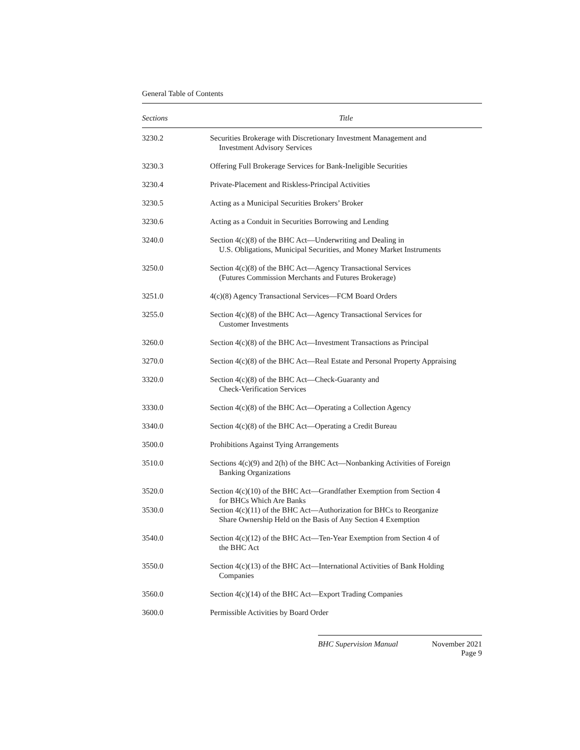General Table of Contents
| Sections | Title |
| --- | --- |
| 3230.2 | Securities Brokerage with Discretionary Investment Management and Investment Advisory Services |
| 3230.3 | Offering Full Brokerage Services for Bank-Ineligible Securities |
| 3230.4 | Private-Placement and Riskless-Principal Activities |
| 3230.5 | Acting as a Municipal Securities Brokers’ Broker |
| 3230.6 | Acting as a Conduit in Securities Borrowing and Lending |
| 3240.0 | Section 4(c)(8) of the BHC Act—Underwriting and Dealing in U.S. Obligations, Municipal Securities, and Money Market Instruments |
| 3250.0 | Section 4(c)(8) of the BHC Act—Agency Transactional Services (Futures Commission Merchants and Futures Brokerage) |
| 3251.0 | 4(c)(8) Agency Transactional Services—FCM Board Orders |
| 3255.0 | Section 4(c)(8) of the BHC Act—Agency Transactional Services for Customer Investments |
| 3260.0 | Section 4(c)(8) of the BHC Act—Investment Transactions as Principal |
| 3270.0 | Section 4(c)(8) of the BHC Act—Real Estate and Personal Property Appraising |
| 3320.0 | Section 4(c)(8) of the BHC Act—Check-Guaranty and Check-Verification Services |
| 3330.0 | Section 4(c)(8) of the BHC Act—Operating a Collection Agency |
| 3340.0 | Section 4(c)(8) of the BHC Act—Operating a Credit Bureau |
| 3500.0 | Prohibitions Against Tying Arrangements |
| 3510.0 | Sections 4(c)(9) and 2(h) of the BHC Act—Nonbanking Activities of Foreign Banking Organizations |
| 3520.0 | Section 4(c)(10) of the BHC Act—Grandfather Exemption from Section 4 for BHCs Which Are Banks |
| 3530.0 | Section 4(c)(11) of the BHC Act—Authorization for BHCs to Reorganize Share Ownership Held on the Basis of Any Section 4 Exemption |
| 3540.0 | Section 4(c)(12) of the BHC Act—Ten-Year Exemption from Section 4 of the BHC Act |
| 3550.0 | Section 4(c)(13) of the BHC Act—International Activities of Bank Holding Companies |
| 3560.0 | Section 4(c)(14) of the BHC Act—Export Trading Companies |
| 3600.0 | Permissible Activities by Board Order |
BHC Supervision Manual November 2021
Page 9